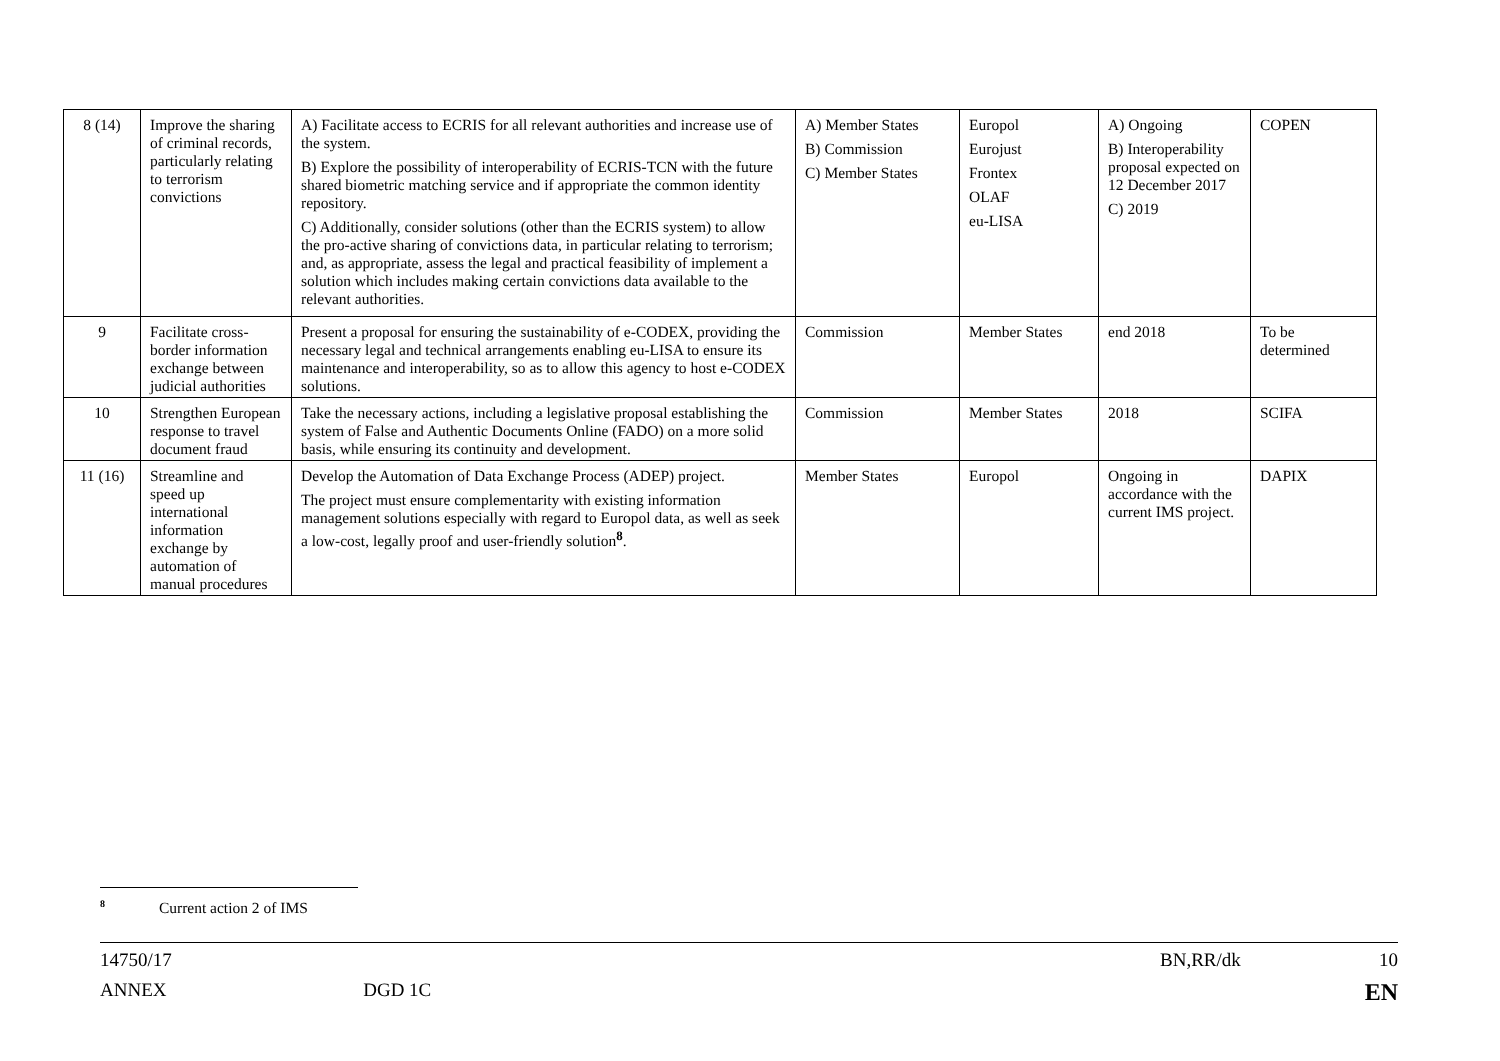| 8 (14) | Improve the sharing of criminal records, particularly relating to terrorism convictions | A) Facilitate access to ECRIS for all relevant authorities and increase use of the system. B) Explore the possibility of interoperability of ECRIS-TCN with the future shared biometric matching service and if appropriate the common identity repository. C) Additionally, consider solutions (other than the ECRIS system) to allow the pro-active sharing of convictions data, in particular relating to terrorism; and, as appropriate, assess the legal and practical feasibility of implement a solution which includes making certain convictions data available to the relevant authorities. | A) Member States B) Commission C) Member States | Europol Eurojust Frontex OLAF eu-LISA | A) Ongoing B) Interoperability proposal expected on 12 December 2017 C) 2019 | COPEN |
| 9 | Facilitate cross-border information exchange between judicial authorities | Present a proposal for ensuring the sustainability of e-CODEX, providing the necessary legal and technical arrangements enabling eu-LISA to ensure its maintenance and interoperability, so as to allow this agency to host e-CODEX solutions. | Commission | Member States | end 2018 | To be determined |
| 10 | Strengthen European response to travel document fraud | Take the necessary actions, including a legislative proposal establishing the system of False and Authentic Documents Online (FADO) on a more solid basis, while ensuring its continuity and development. | Commission | Member States | 2018 | SCIFA |
| 11 (16) | Streamline and speed up international information exchange by automation of manual procedures | Develop the Automation of Data Exchange Process (ADEP) project. The project must ensure complementarity with existing information management solutions especially with regard to Europol data, as well as seek a low-cost, legally proof and user-friendly solution<sup>8</sup>. | Member States | Europol | Ongoing in accordance with the current IMS project. | DAPIX |
<sup>8</sup> Current action 2 of IMS
14750/17 BN,RR/dk 10
ANNEX DGD 1C EN